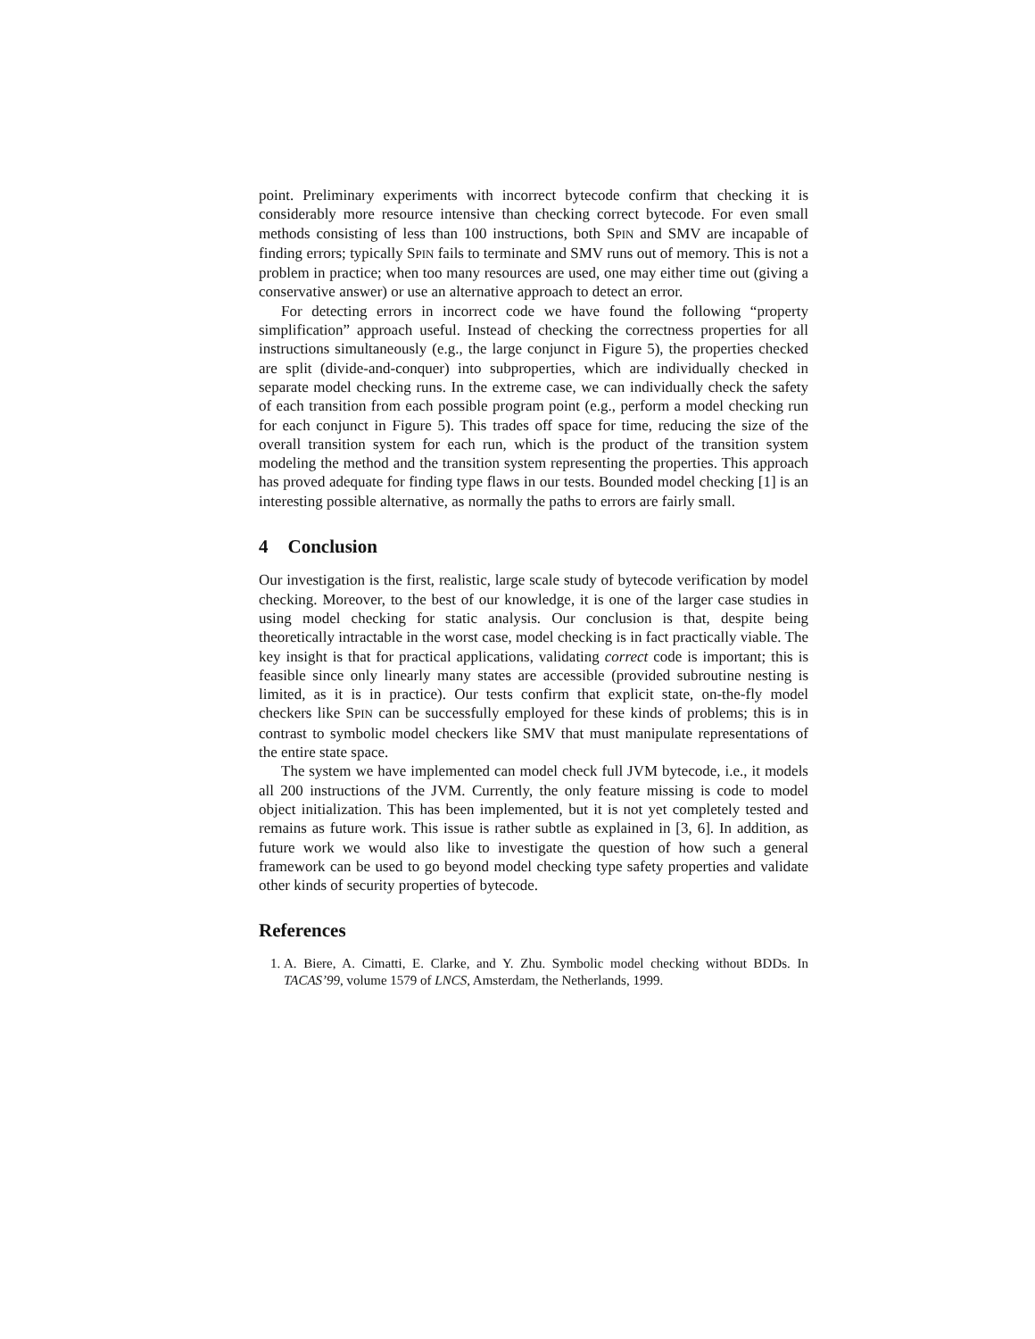point. Preliminary experiments with incorrect bytecode confirm that checking it is considerably more resource intensive than checking correct bytecode. For even small methods consisting of less than 100 instructions, both SPIN and SMV are incapable of finding errors; typically SPIN fails to terminate and SMV runs out of memory. This is not a problem in practice; when too many resources are used, one may either time out (giving a conservative answer) or use an alternative approach to detect an error.
For detecting errors in incorrect code we have found the following “property simplification” approach useful. Instead of checking the correctness properties for all instructions simultaneously (e.g., the large conjunct in Figure 5), the properties checked are split (divide-and-conquer) into subproperties, which are individually checked in separate model checking runs. In the extreme case, we can individually check the safety of each transition from each possible program point (e.g., perform a model checking run for each conjunct in Figure 5). This trades off space for time, reducing the size of the overall transition system for each run, which is the product of the transition system modeling the method and the transition system representing the properties. This approach has proved adequate for finding type flaws in our tests. Bounded model checking [1] is an interesting possible alternative, as normally the paths to errors are fairly small.
4 Conclusion
Our investigation is the first, realistic, large scale study of bytecode verification by model checking. Moreover, to the best of our knowledge, it is one of the larger case studies in using model checking for static analysis. Our conclusion is that, despite being theoretically intractable in the worst case, model checking is in fact practically viable. The key insight is that for practical applications, validating correct code is important; this is feasible since only linearly many states are accessible (provided subroutine nesting is limited, as it is in practice). Our tests confirm that explicit state, on-the-fly model checkers like SPIN can be successfully employed for these kinds of problems; this is in contrast to symbolic model checkers like SMV that must manipulate representations of the entire state space.
The system we have implemented can model check full JVM bytecode, i.e., it models all 200 instructions of the JVM. Currently, the only feature missing is code to model object initialization. This has been implemented, but it is not yet completely tested and remains as future work. This issue is rather subtle as explained in [3, 6]. In addition, as future work we would also like to investigate the question of how such a general framework can be used to go beyond model checking type safety properties and validate other kinds of security properties of bytecode.
References
1. A. Biere, A. Cimatti, E. Clarke, and Y. Zhu. Symbolic model checking without BDDs. In TACAS’99, volume 1579 of LNCS, Amsterdam, the Netherlands, 1999.